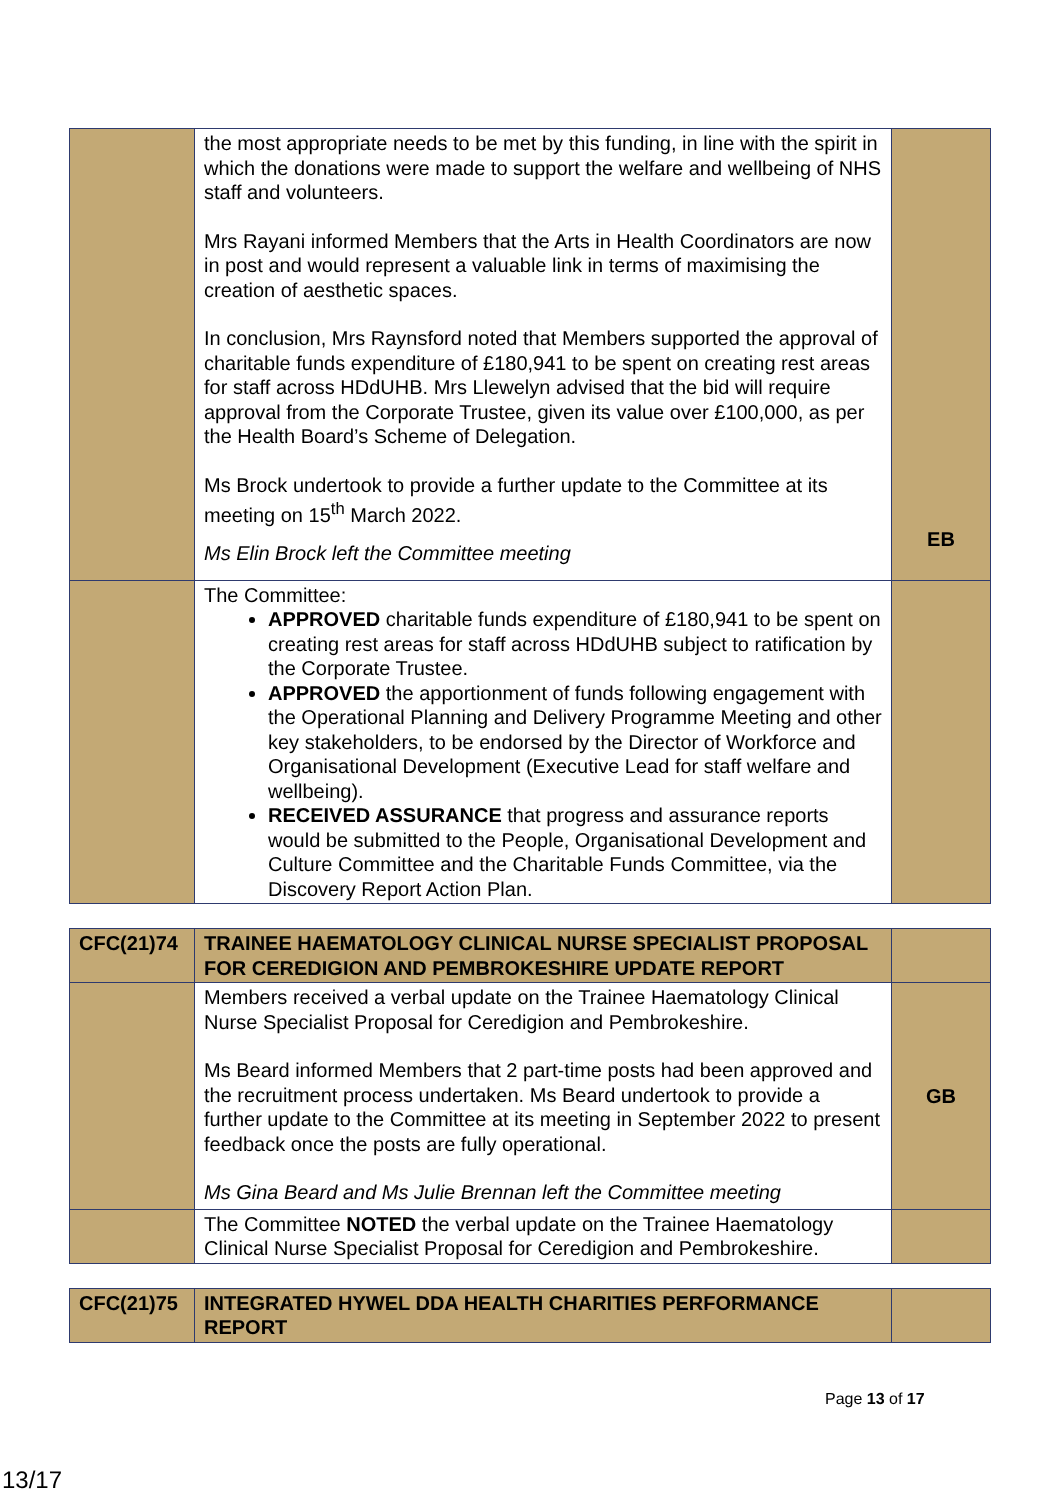| | the most appropriate needs to be met by this funding, in line with the spirit in which the donations were made to support the welfare and wellbeing of NHS staff and volunteers. Mrs Rayani informed Members that the Arts in Health Coordinators are now in post and would represent a valuable link in terms of maximising the creation of aesthetic spaces. In conclusion, Mrs Raynsford noted that Members supported the approval of charitable funds expenditure of £180,941 to be spent on creating rest areas for staff across HDdUHB. Mrs Llewelyn advised that the bid will require approval from the Corporate Trustee, given its value over £100,000, as per the Health Board’s Scheme of Delegation. Ms Brock undertook to provide a further update to the Committee at its meeting on 15<sup>th</sup> March 2022. Ms Elin Brock left the Committee meeting | EB |
| | The Committee: APPROVED charitable funds expenditure of £180,941 to be spent on creating rest areas for staff across HDdUHB subject to ratification by the Corporate Trustee. APPROVED the apportionment of funds following engagement with the Operational Planning and Delivery Programme Meeting and other key stakeholders, to be endorsed by the Director of Workforce and Organisational Development (Executive Lead for staff welfare and wellbeing). RECEIVED ASSURANCE that progress and assurance reports would be submitted to the People, Organisational Development and Culture Committee and the Charitable Funds Committee, via the Discovery Report Action Plan. | |
| CFC(21)74 | TRAINEE HAEMATOLOGY CLINICAL NURSE SPECIALIST PROPOSAL FOR CEREDIGION AND PEMBROKESHIRE UPDATE REPORT | |
| | Members received a verbal update on the Trainee Haematology Clinical Nurse Specialist Proposal for Ceredigion and Pembrokeshire. Ms Beard informed Members that 2 part-time posts had been approved and the recruitment process undertaken. Ms Beard undertook to provide a further update to the Committee at its meeting in September 2022 to present feedback once the posts are fully operational. Ms Gina Beard and Ms Julie Brennan left the Committee meeting | GB |
| | The Committee NOTED the verbal update on the Trainee Haematology Clinical Nurse Specialist Proposal for Ceredigion and Pembrokeshire. | |
| CFC(21)75 | INTEGRATED HYWEL DDA HEALTH CHARITIES PERFORMANCE REPORT | |
Page 13 of 17
13/17